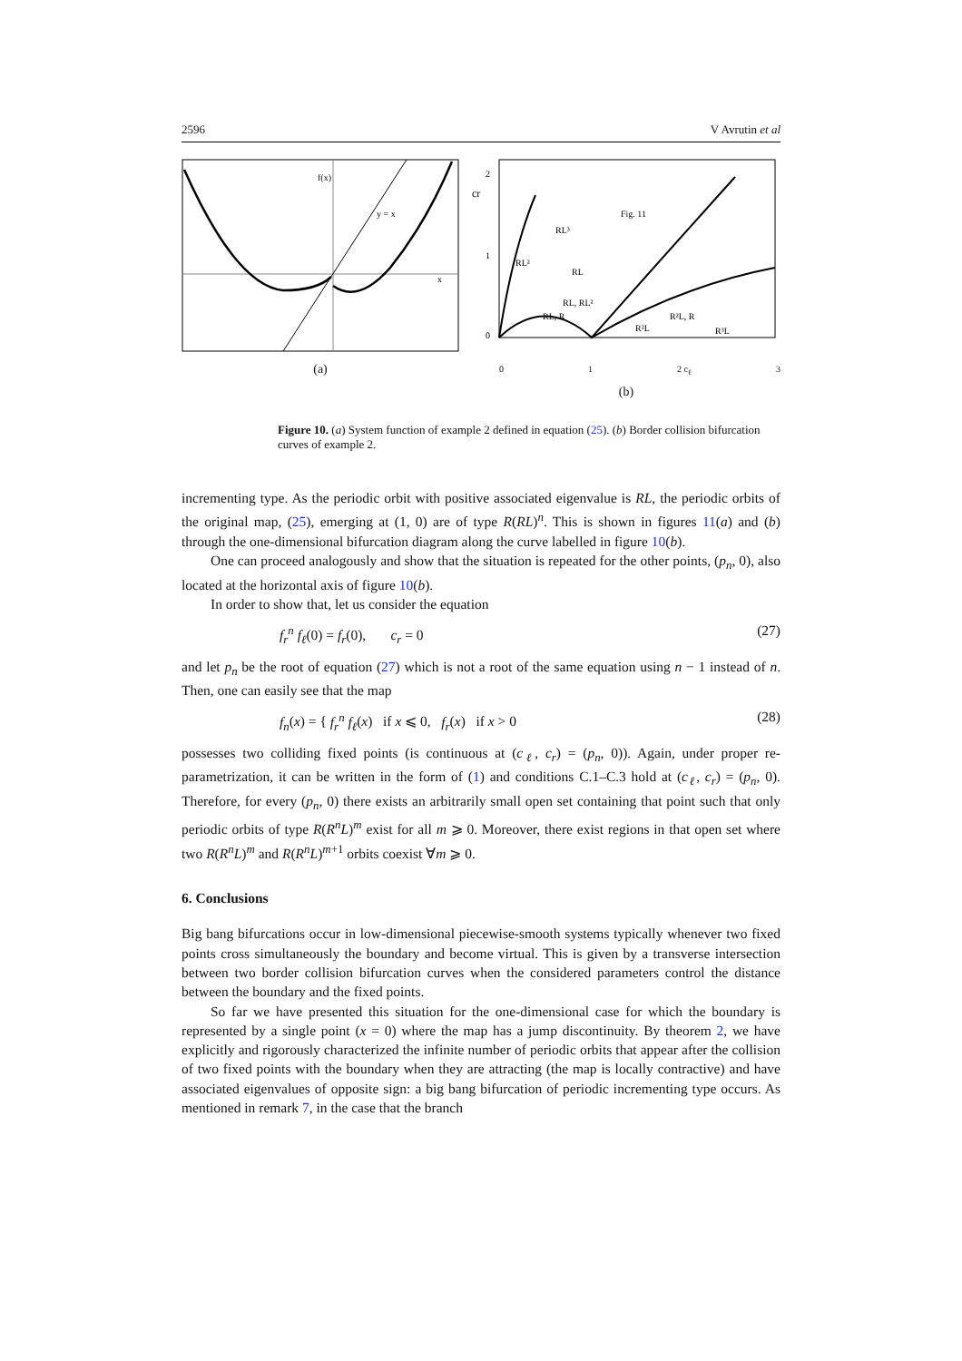2596 V Avrutin et al
f(x)
y = x
x
(a)
2
1
0
cr
Fig. 11
RL
RL²
RL³
RL, RL²
RL, R
R²L
R²L, R
R³L
0 1 2 c<sub>ℓ</sub> 3
(b)
Figure 10. (a) System function of example 2 defined in equation (25). (b) Border collision bifurcation curves of example 2.
incrementing type. As the periodic orbit with positive associated eigenvalue is RL, the periodic orbits of the original map, (25), emerging at (1, 0) are of type R(RL)<sup>n</sup>. This is shown in figures 11(a) and (b) through the one-dimensional bifurcation diagram along the curve labelled in figure 10(b).
One can proceed analogously and show that the situation is repeated for the other points, (p<sub>n</sub>, 0), also located at the horizontal axis of figure 10(b).
In order to show that, let us consider the equation
f<sub>r</sub><sup>n</sup> f<sub>ℓ</sub>(0) = f<sub>r</sub>(0), c<sub>r</sub> = 0 (27)
and let p<sub>n</sub> be the root of equation (27) which is not a root of the same equation using n − 1 instead of n. Then, one can easily see that the map
f<sub>n</sub>(x) = { f<sub>r</sub><sup>n</sup> f<sub>ℓ</sub>(x) if x ⩽ 0, f<sub>r</sub>(x) if x > 0 (28)
possesses two colliding fixed points (is continuous at (c<sub>ℓ</sub>, c<sub>r</sub>) = (p<sub>n</sub>, 0)). Again, under proper re-parametrization, it can be written in the form of (1) and conditions C.1–C.3 hold at (c<sub>ℓ</sub>, c<sub>r</sub>) = (p<sub>n</sub>, 0). Therefore, for every (p<sub>n</sub>, 0) there exists an arbitrarily small open set containing that point such that only periodic orbits of type R(R<sup>n</sup>L)<sup>m</sup> exist for all m ⩾ 0. Moreover, there exist regions in that open set where two R(R<sup>n</sup>L)<sup>m</sup> and R(R<sup>n</sup>L)<sup>m+1</sup> orbits coexist ∀m ⩾ 0.
6. Conclusions
Big bang bifurcations occur in low-dimensional piecewise-smooth systems typically whenever two fixed points cross simultaneously the boundary and become virtual. This is given by a transverse intersection between two border collision bifurcation curves when the considered parameters control the distance between the boundary and the fixed points.
So far we have presented this situation for the one-dimensional case for which the boundary is represented by a single point (x = 0) where the map has a jump discontinuity. By theorem 2, we have explicitly and rigorously characterized the infinite number of periodic orbits that appear after the collision of two fixed points with the boundary when they are attracting (the map is locally contractive) and have associated eigenvalues of opposite sign: a big bang bifurcation of periodic incrementing type occurs. As mentioned in remark 7, in the case that the branch